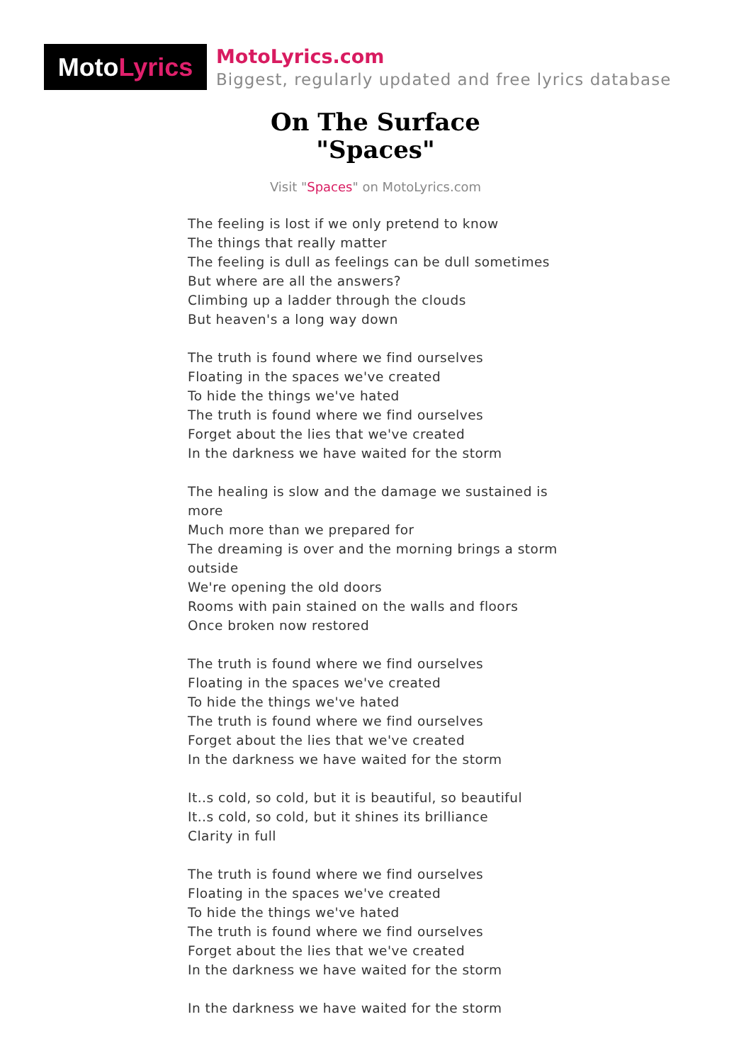Moto Lyrics
MotoLyrics.com
Biggest, regularly updated and free lyrics database
On The Surface
"Spaces"
Visit "Spaces" on MotoLyrics.com
The feeling is lost if we only pretend to know
The things that really matter
The feeling is dull as feelings can be dull sometimes
But where are all the answers?
Climbing up a ladder through the clouds
But heaven's a long way down
The truth is found where we find ourselves
Floating in the spaces we've created
To hide the things we've hated
The truth is found where we find ourselves
Forget about the lies that we've created
In the darkness we have waited for the storm
The healing is slow and the damage we sustained is more
Much more than we prepared for
The dreaming is over and the morning brings a storm outside
We're opening the old doors
Rooms with pain stained on the walls and floors
Once broken now restored
The truth is found where we find ourselves
Floating in the spaces we've created
To hide the things we've hated
The truth is found where we find ourselves
Forget about the lies that we've created
In the darkness we have waited for the storm
It..s cold, so cold, but it is beautiful, so beautiful
It..s cold, so cold, but it shines its brilliance
Clarity in full
The truth is found where we find ourselves
Floating in the spaces we've created
To hide the things we've hated
The truth is found where we find ourselves
Forget about the lies that we've created
In the darkness we have waited for the storm
In the darkness we have waited for the storm